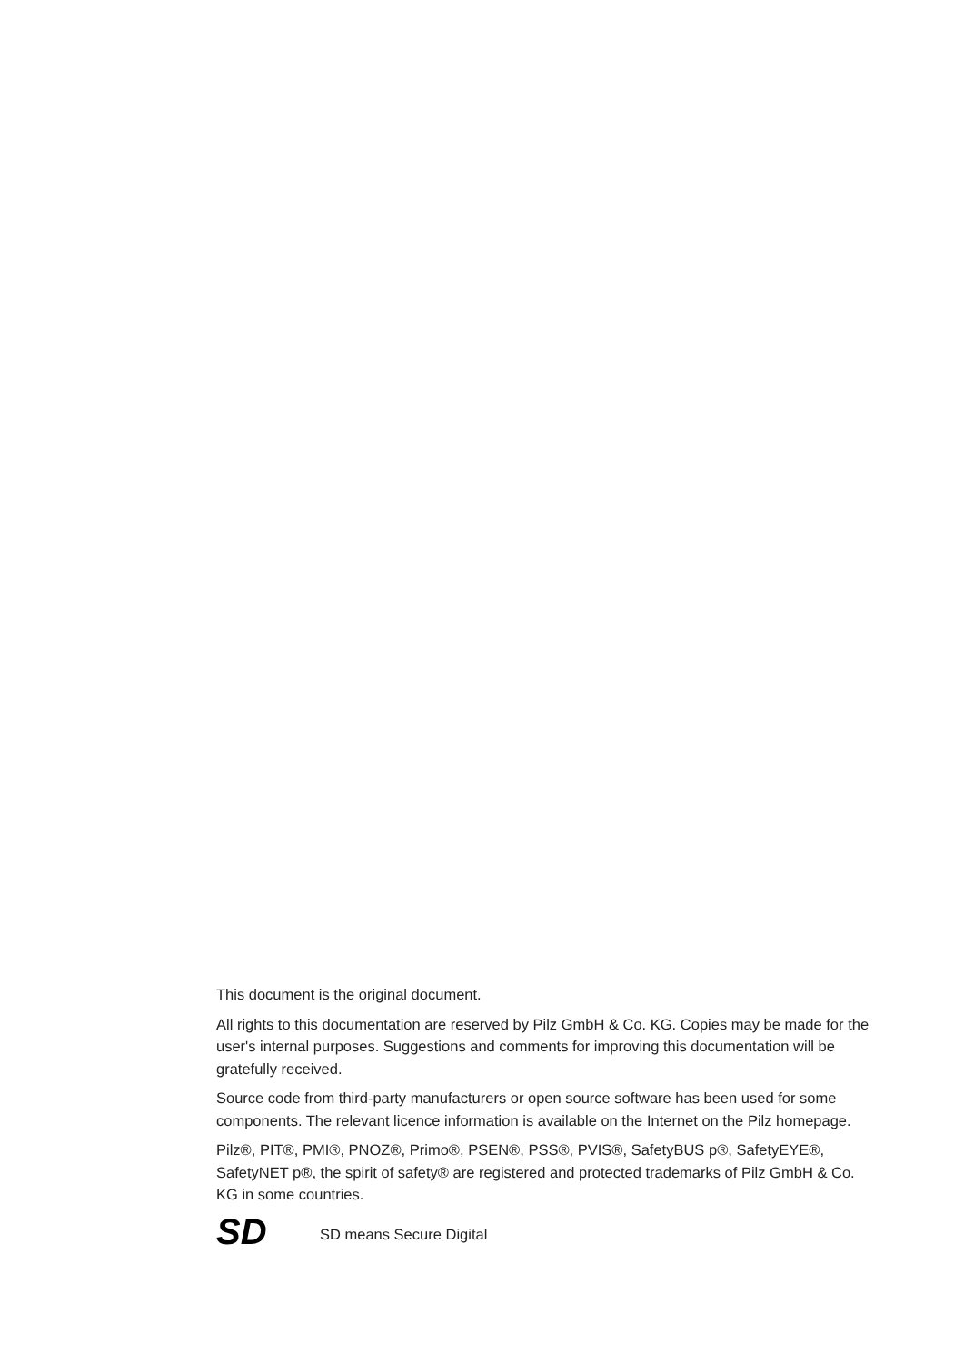This document is the original document.
All rights to this documentation are reserved by Pilz GmbH & Co. KG. Copies may be made for the user's internal purposes. Suggestions and comments for improving this documentation will be gratefully received.
Source code from third-party manufacturers or open source software has been used for some components. The relevant licence information is available on the Internet on the Pilz homepage.
Pilz®, PIT®, PMI®, PNOZ®, Primo®, PSEN®, PSS®, PVIS®, SafetyBUS p®, SafetyEYE®, SafetyNET p®, the spirit of safety® are registered and protected trademarks of Pilz GmbH & Co. KG in some countries.
SD
SD means Secure Digital